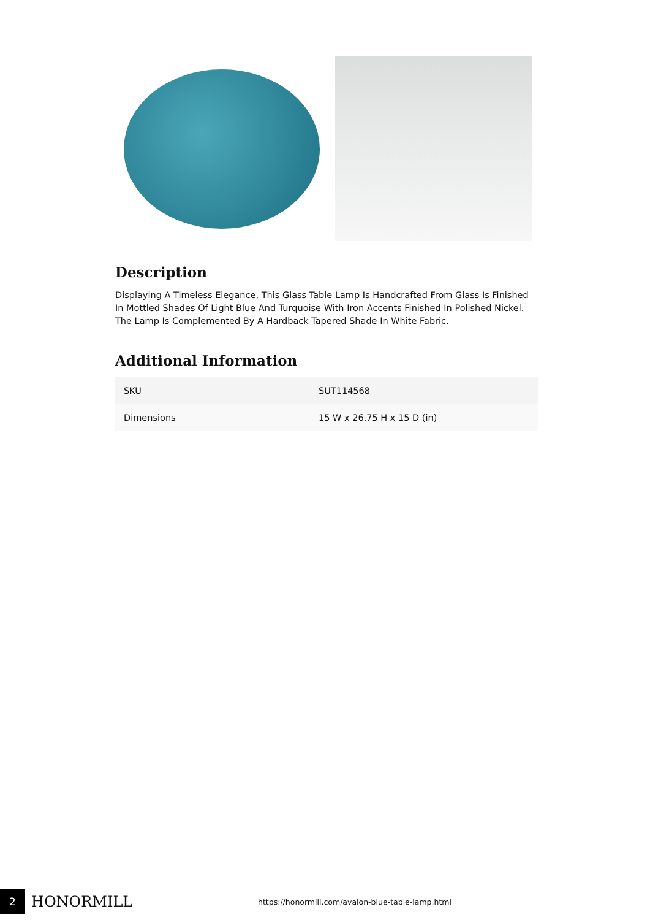Description
Displaying A Timeless Elegance, This Glass Table Lamp Is Handcrafted From Glass Is Finished In Mottled Shades Of Light Blue And Turquoise With Iron Accents Finished In Polished Nickel. The Lamp Is Complemented By A Hardback Tapered Shade In White Fabric.
Additional Information
| SKU | SUT114568 |
| Dimensions | 15 W x 26.75 H x 15 D (in) |
2
HONORMILL
https://honormill.com/avalon-blue-table-lamp.html